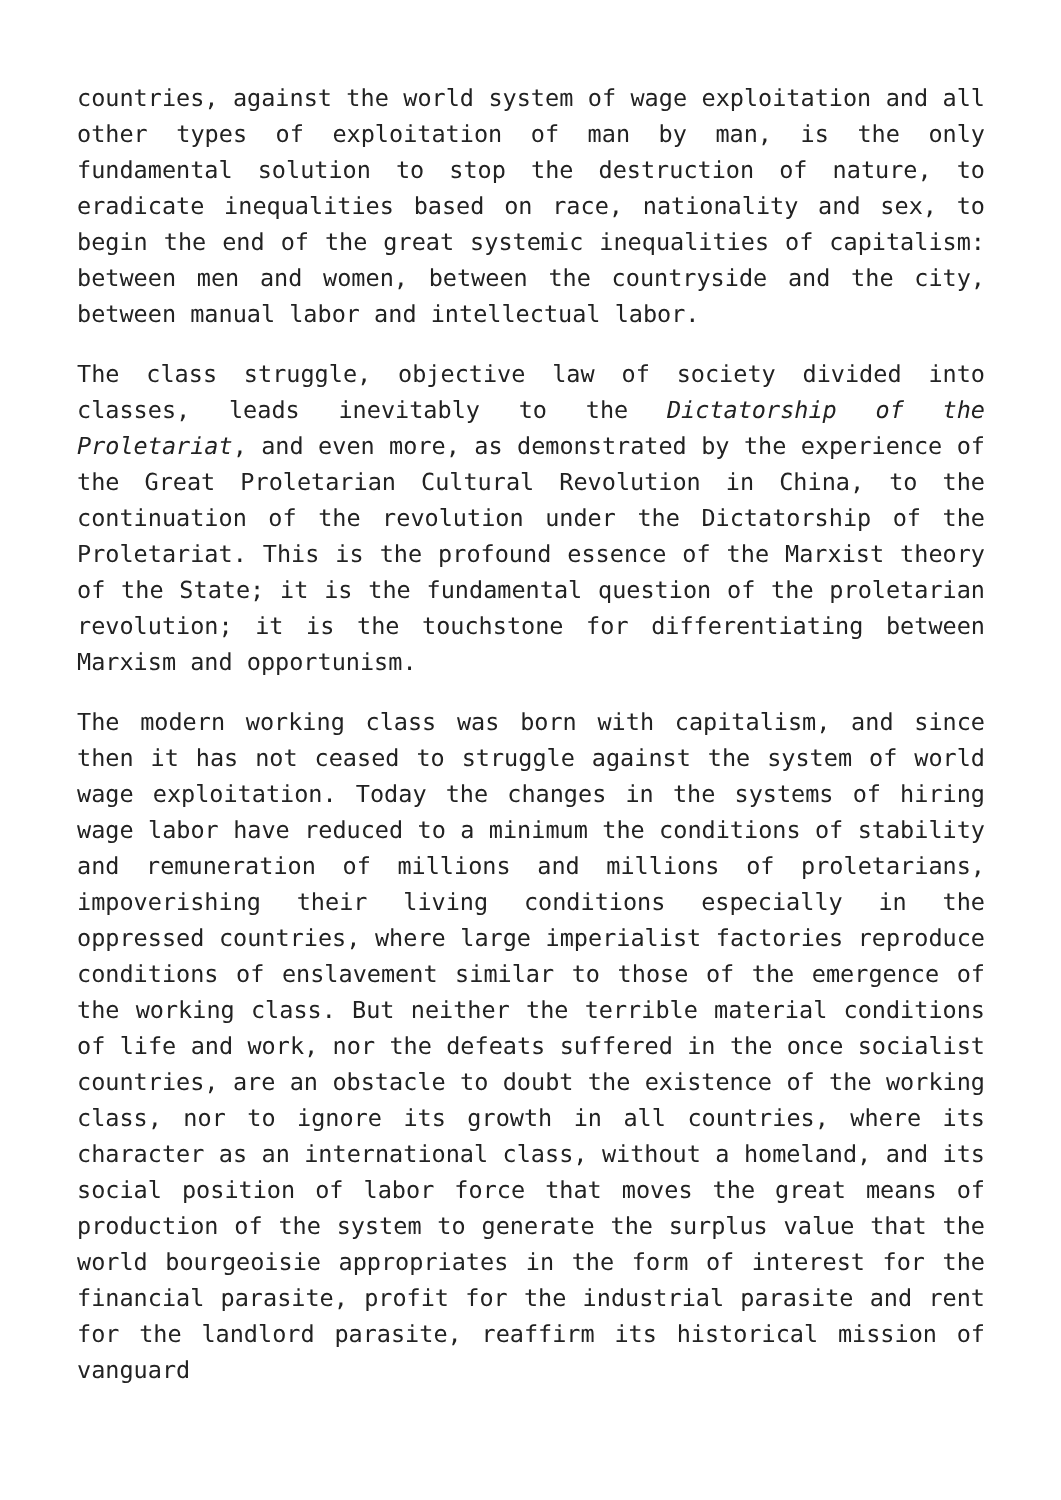countries, against the world system of wage exploitation and all other types of exploitation of man by man, is the only fundamental solution to stop the destruction of nature, to eradicate inequalities based on race, nationality and sex, to begin the end of the great systemic inequalities of capitalism: between men and women, between the countryside and the city, between manual labor and intellectual labor.
The class struggle, objective law of society divided into classes, leads inevitably to the Dictatorship of the Proletariat, and even more, as demonstrated by the experience of the Great Proletarian Cultural Revolution in China, to the continuation of the revolution under the Dictatorship of the Proletariat. This is the profound essence of the Marxist theory of the State; it is the fundamental question of the proletarian revolution; it is the touchstone for differentiating between Marxism and opportunism.
The modern working class was born with capitalism, and since then it has not ceased to struggle against the system of world wage exploitation. Today the changes in the systems of hiring wage labor have reduced to a minimum the conditions of stability and remuneration of millions and millions of proletarians, impoverishing their living conditions especially in the oppressed countries, where large imperialist factories reproduce conditions of enslavement similar to those of the emergence of the working class. But neither the terrible material conditions of life and work, nor the defeats suffered in the once socialist countries, are an obstacle to doubt the existence of the working class, nor to ignore its growth in all countries, where its character as an international class, without a homeland, and its social position of labor force that moves the great means of production of the system to generate the surplus value that the world bourgeoisie appropriates in the form of interest for the financial parasite, profit for the industrial parasite and rent for the landlord parasite, reaffirm its historical mission of vanguard